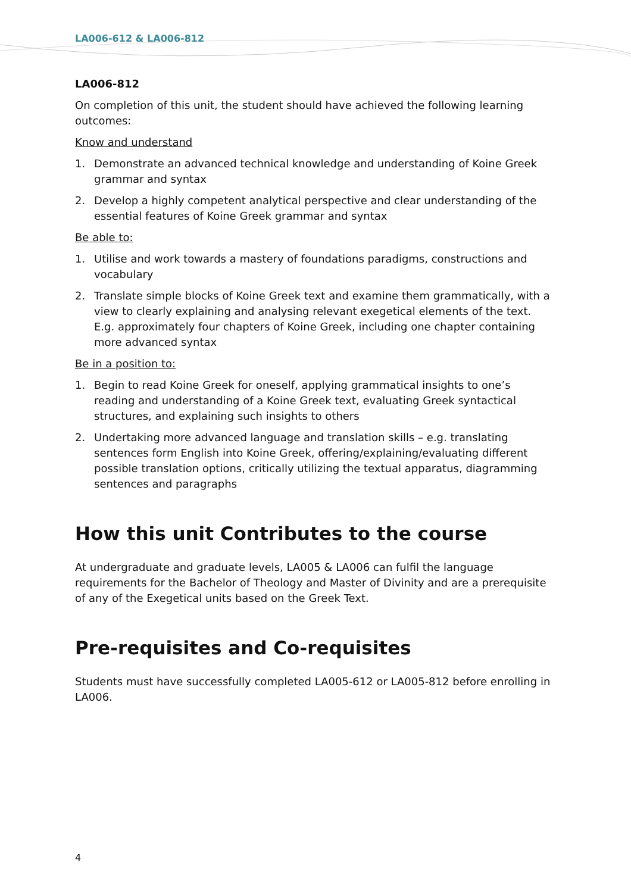LA006-612 & LA006-812
LA006-812
On completion of this unit, the student should have achieved the following learning outcomes:
Know and understand
1. Demonstrate an advanced technical knowledge and understanding of Koine Greek grammar and syntax
2. Develop a highly competent analytical perspective and clear understanding of the essential features of Koine Greek grammar and syntax
Be able to:
1. Utilise and work towards a mastery of foundations paradigms, constructions and vocabulary
2. Translate simple blocks of Koine Greek text and examine them grammatically, with a view to clearly explaining and analysing relevant exegetical elements of the text. E.g. approximately four chapters of Koine Greek, including one chapter containing more advanced syntax
Be in a position to:
1. Begin to read Koine Greek for oneself, applying grammatical insights to one’s reading and understanding of a Koine Greek text, evaluating Greek syntactical structures, and explaining such insights to others
2. Undertaking more advanced language and translation skills – e.g. translating sentences form English into Koine Greek, offering/explaining/evaluating different possible translation options, critically utilizing the textual apparatus, diagramming sentences and paragraphs
How this unit Contributes to the course
At undergraduate and graduate levels, LA005 & LA006 can fulfil the language requirements for the Bachelor of Theology and Master of Divinity and are a prerequisite of any of the Exegetical units based on the Greek Text.
Pre-requisites and Co-requisites
Students must have successfully completed LA005-612 or LA005-812 before enrolling in LA006.
4